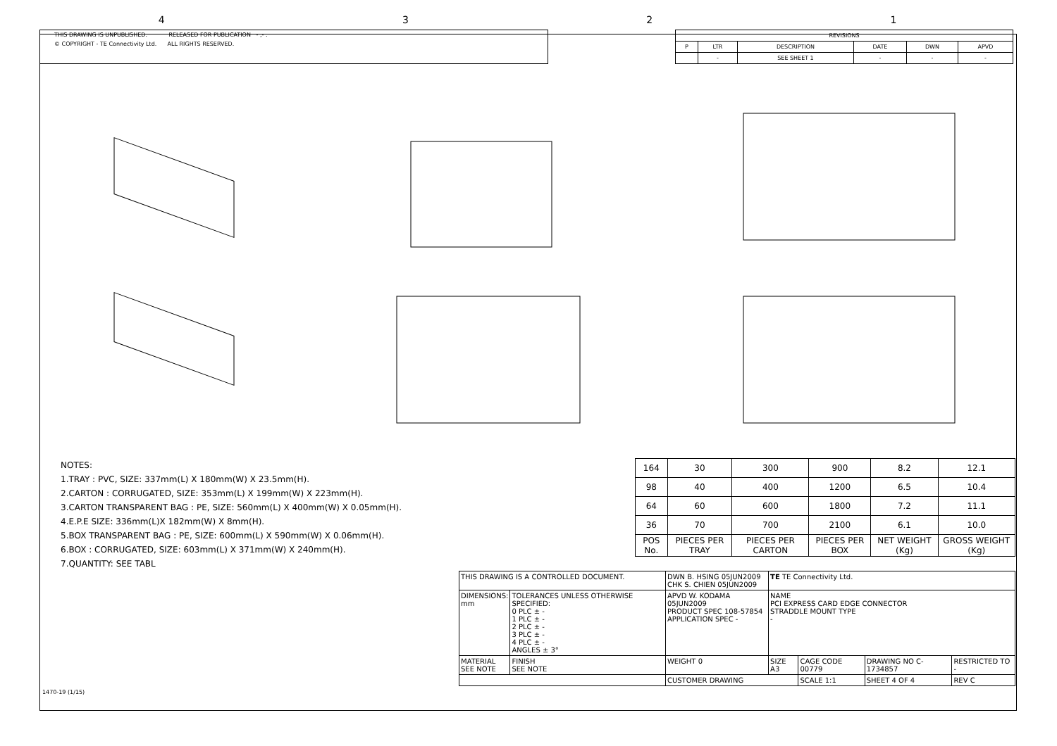4321
THIS DRAWING IS UNPUBLISHED. RELEASED FOR PUBLICATION - ,- .
© COPYRIGHT - TE Connectivity Ltd. ALL RIGHTS RESERVED.
| REVISIONS | | | | | |
| --- | --- | --- | --- | --- | --- |
| P | LTR | DESCRIPTION | DATE | DWN | APVD |
| | - | SEE SHEET 1 | - | - | - |
NOTES:
1.TRAY : PVC, SIZE: 337mm(L) X 180mm(W) X 23.5mm(H).
2.CARTON : CORRUGATED, SIZE: 353mm(L) X 199mm(W) X 223mm(H).
3.CARTON TRANSPARENT BAG : PE, SIZE: 560mm(L) X 400mm(W) X 0.05mm(H).
4.E.P.E SIZE: 336mm(L)X 182mm(W) X 8mm(H).
5.BOX TRANSPARENT BAG : PE, SIZE: 600mm(L) X 590mm(W) X 0.06mm(H).
6.BOX : CORRUGATED, SIZE: 603mm(L) X 371mm(W) X 240mm(H).
7.QUANTITY: SEE TABL
| 164 | 30 | 300 | 900 | 8.2 | 12.1 |
| 98 | 40 | 400 | 1200 | 6.5 | 10.4 |
| 64 | 60 | 600 | 1800 | 7.2 | 11.1 |
| 36 | 70 | 700 | 2100 | 6.1 | 10.0 |
| POS No. | PIECES PER TRAY | PIECES PER CARTON | PIECES PER BOX | NET WEIGHT (Kg) | GROSS WEIGHT (Kg) |
| THIS DRAWING IS A CONTROLLED DOCUMENT. | | DWN B. HSING 05JUN2009 CHK S. CHIEN 05JUN2009 | TE TE Connectivity Ltd. | | | |
| DIMENSIONS: mm | TOLERANCES UNLESS OTHERWISE SPECIFIED: 0 PLC ± - 1 PLC ± - 2 PLC ± - 3 PLC ± - 4 PLC ± - ANGLES ± 3° | APVD W. KODAMA 05JUN2009 PRODUCT SPEC 108-57854 APPLICATION SPEC - | NAME PCI EXPRESS CARD EDGE CONNECTOR STRADDLE MOUNT TYPE - | | | |
| MATERIAL SEE NOTE | FINISH SEE NOTE | WEIGHT 0 | SIZE A3 | CAGE CODE 00779 | DRAWING NO C-1734857 | RESTRICTED TO - |
| | | CUSTOMER DRAWING | | SCALE 1:1 | SHEET 4 OF 4 | REV C |
1470-19 (1/15)